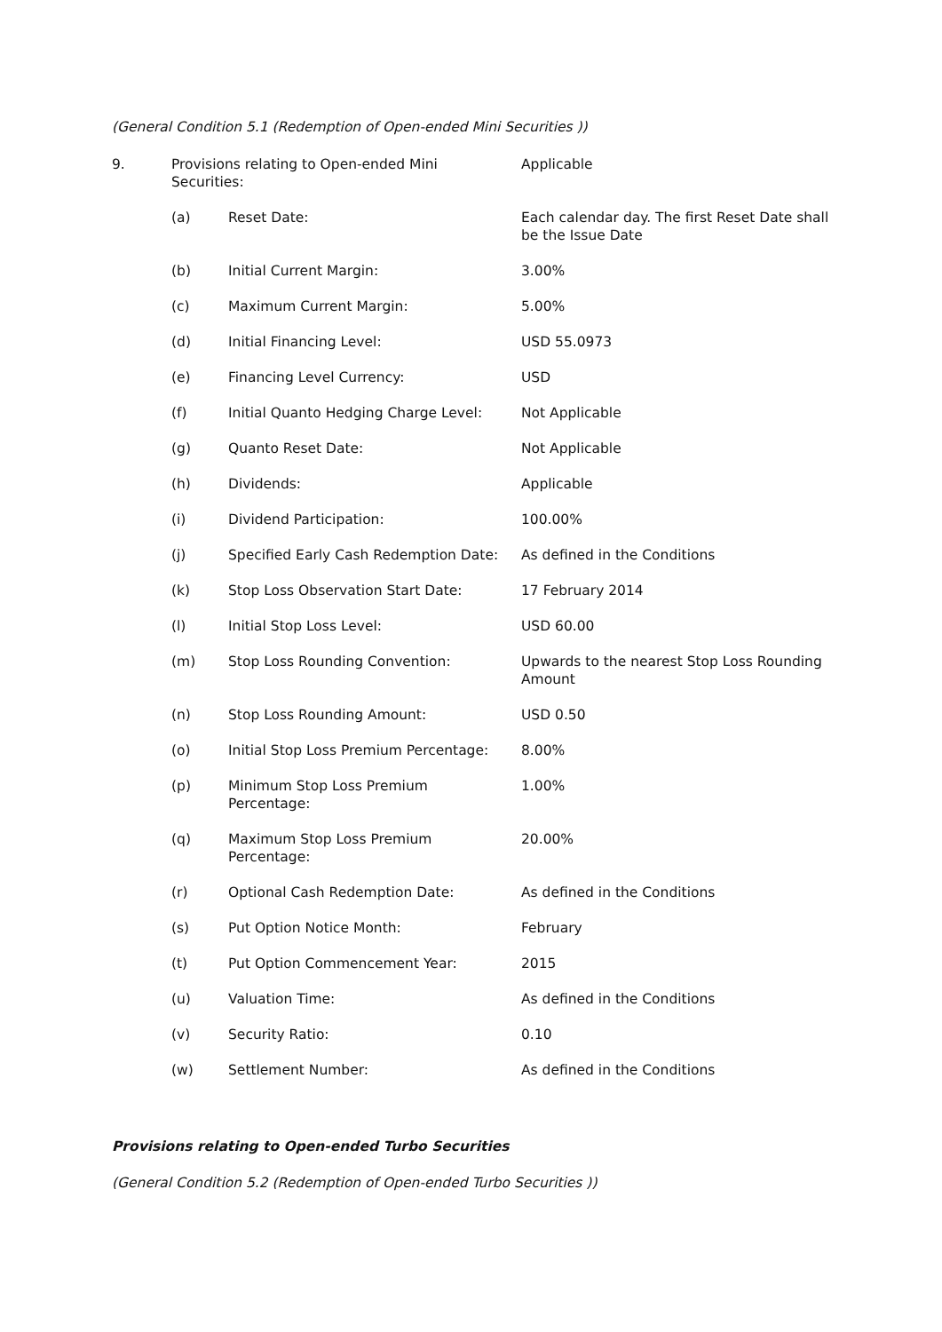(General Condition 5.1 (Redemption of Open-ended Mini Securities ))
| 9. | Provisions relating to Open-ended Mini Securities: | | Applicable |
| | (a) | Reset Date: | Each calendar day. The first Reset Date shall be the Issue Date |
| | (b) | Initial Current Margin: | 3.00% |
| | (c) | Maximum Current Margin: | 5.00% |
| | (d) | Initial Financing Level: | USD 55.0973 |
| | (e) | Financing Level Currency: | USD |
| | (f) | Initial Quanto Hedging Charge Level: | Not Applicable |
| | (g) | Quanto Reset Date: | Not Applicable |
| | (h) | Dividends: | Applicable |
| | (i) | Dividend Participation: | 100.00% |
| | (j) | Specified Early Cash Redemption Date: | As defined in the Conditions |
| | (k) | Stop Loss Observation Start Date: | 17 February 2014 |
| | (l) | Initial Stop Loss Level: | USD 60.00 |
| | (m) | Stop Loss Rounding Convention: | Upwards to the nearest Stop Loss Rounding Amount |
| | (n) | Stop Loss Rounding Amount: | USD 0.50 |
| | (o) | Initial Stop Loss Premium Percentage: | 8.00% |
| | (p) | Minimum Stop Loss Premium Percentage: | 1.00% |
| | (q) | Maximum Stop Loss Premium Percentage: | 20.00% |
| | (r) | Optional Cash Redemption Date: | As defined in the Conditions |
| | (s) | Put Option Notice Month: | February |
| | (t) | Put Option Commencement Year: | 2015 |
| | (u) | Valuation Time: | As defined in the Conditions |
| | (v) | Security Ratio: | 0.10 |
| | (w) | Settlement Number: | As defined in the Conditions |
Provisions relating to Open-ended Turbo Securities
(General Condition 5.2 (Redemption of Open-ended Turbo Securities ))